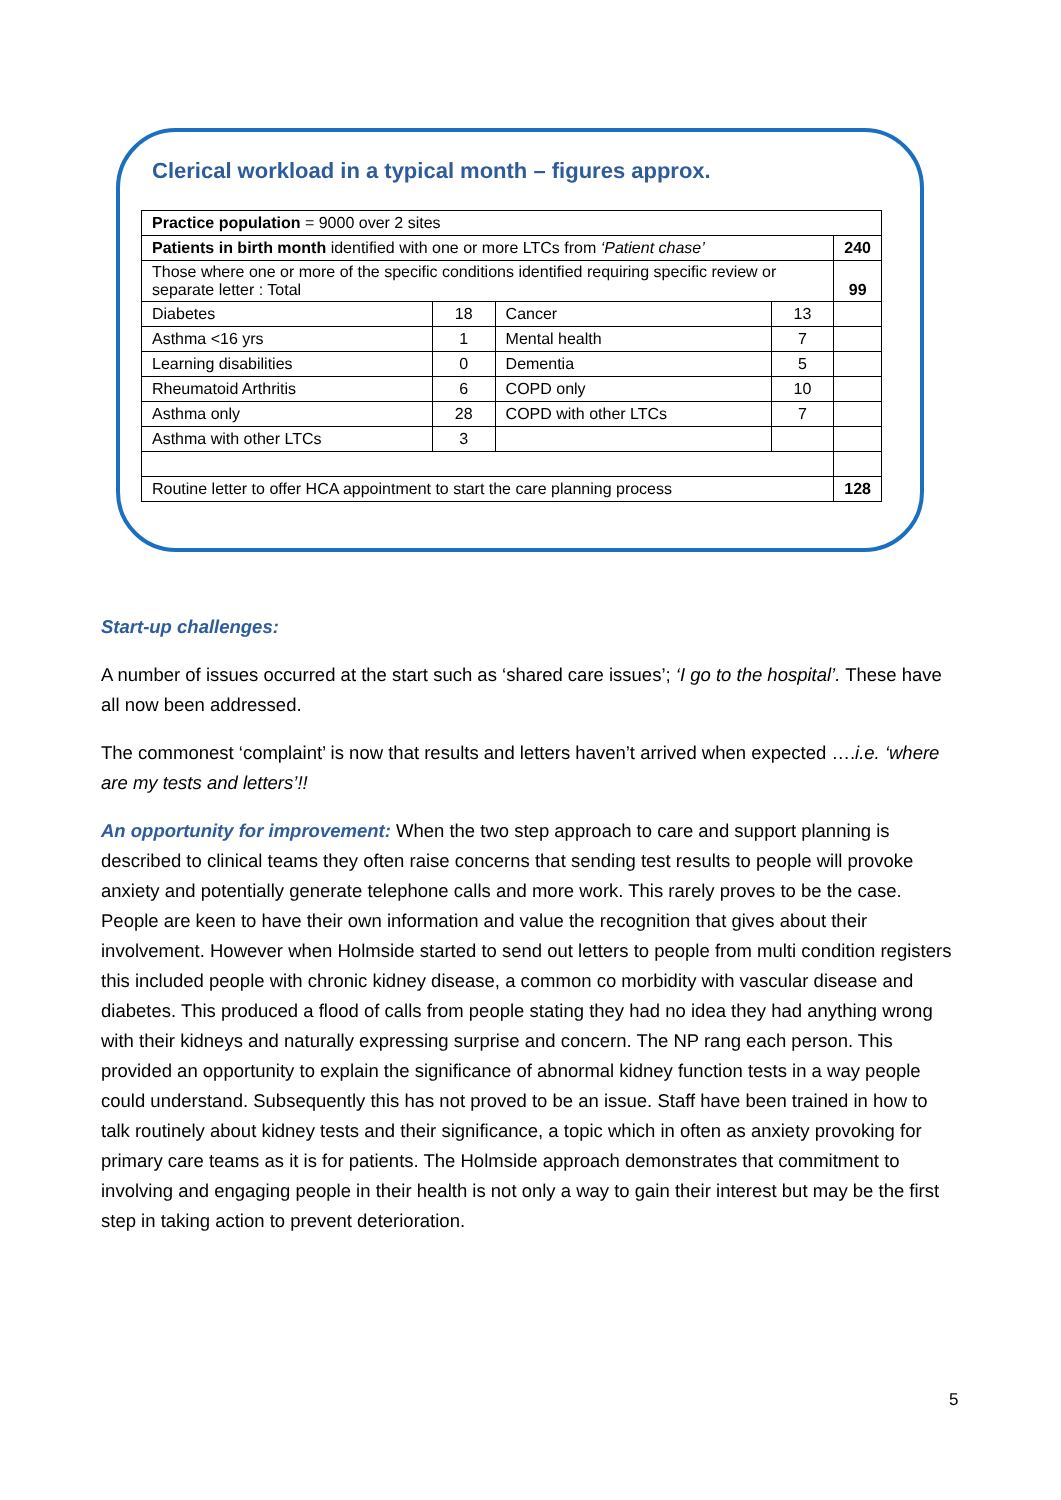Clerical workload in a typical month – figures approx.
| Practice population = 9000 over 2 sites | | | | |
| Patients in birth month identified with one or more LTCs from ‘Patient chase’ | | | | 240 |
| Those where one or more of the specific conditions identified requiring specific review or separate letter : Total | | | | 99 |
| Diabetes | 18 | Cancer | 13 | |
| Asthma <16 yrs | 1 | Mental health | 7 | |
| Learning disabilities | 0 | Dementia | 5 | |
| Rheumatoid Arthritis | 6 | COPD only | 10 | |
| Asthma only | 28 | COPD with other LTCs | 7 | |
| Asthma with other LTCs | 3 | | | |
| Routine letter to offer HCA appointment to start the care planning process | | | | 128 |
Start-up challenges:
A number of issues occurred at the start such as ‘shared care issues’; ‘I go to the hospital’. These have all now been addressed.
The commonest ‘complaint’ is now that results and letters haven’t arrived when expected ….i.e. ‘where are my tests and letters’!!
An opportunity for improvement: When the two step approach to care and support planning is described to clinical teams they often raise concerns that sending test results to people will provoke anxiety and potentially generate telephone calls and more work. This rarely proves to be the case. People are keen to have their own information and value the recognition that gives about their involvement. However when Holmside started to send out letters to people from multi condition registers this included people with chronic kidney disease, a common co morbidity with vascular disease and diabetes. This produced a flood of calls from people stating they had no idea they had anything wrong with their kidneys and naturally expressing surprise and concern. The NP rang each person. This provided an opportunity to explain the significance of abnormal kidney function tests in a way people could understand. Subsequently this has not proved to be an issue. Staff have been trained in how to talk routinely about kidney tests and their significance, a topic which in often as anxiety provoking for primary care teams as it is for patients. The Holmside approach demonstrates that commitment to involving and engaging people in their health is not only a way to gain their interest but may be the first step in taking action to prevent deterioration.
5